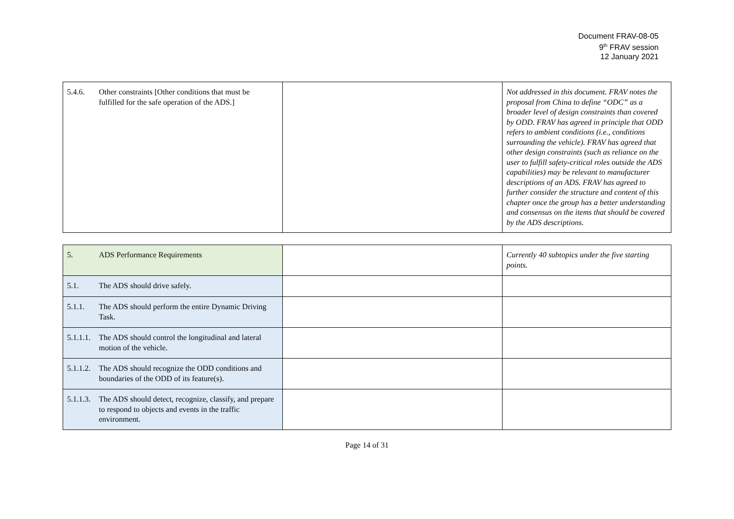Document FRAV-08-05
9<sup>th</sup> FRAV session
12 January 2021
| 5.4.6. Other constraints [Other conditions that must be fulfilled for the safe operation of the ADS.] | | Not addressed in this document. FRAV notes the proposal from China to define “ODC” as a broader level of design constraints than covered by ODD. FRAV has agreed in principle that ODD refers to ambient conditions (i.e., conditions surrounding the vehicle). FRAV has agreed that other design constraints (such as reliance on the user to fulfill safety-critical roles outside the ADS capabilities) may be relevant to manufacturer descriptions of an ADS. FRAV has agreed to further consider the structure and content of this chapter once the group has a better understanding and consensus on the items that should be covered by the ADS descriptions. |
| 5. ADS Performance Requirements | | Currently 40 subtopics under the five starting points. |
| 5.1. The ADS should drive safely. | | |
| 5.1.1. The ADS should perform the entire Dynamic Driving Task. | | |
| 5.1.1.1. The ADS should control the longitudinal and lateral motion of the vehicle. | | |
| 5.1.1.2. The ADS should recognize the ODD conditions and boundaries of the ODD of its feature(s). | | |
| 5.1.1.3. The ADS should detect, recognize, classify, and prepare to respond to objects and events in the traffic environment. | | |
Page 14 of 31